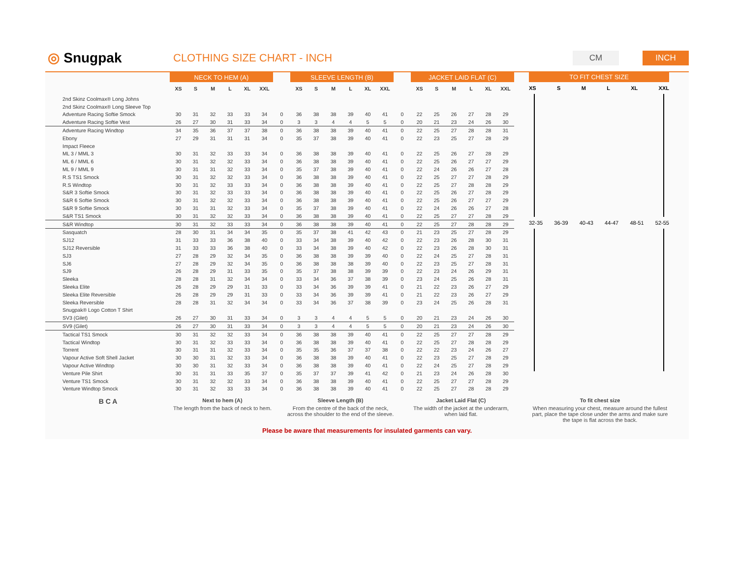◎ Snugpak
CLOTHING SIZE CHART - INCH
CM INCH
| | NECK TO HEM (A) | | | | | | | SLEEVE LENGTH (B) | | | | | | | JACKET LAID FLAT (C) | | | | | |
| | XS | S | M | L | XL | XXL | | XS | S | M | L | XL | XXL | | XS | S | M | L | XL | XXL |
| 2nd Skinz Coolmax® Long Johns | | | | | | | | | | | | | | | | | | | | |
| 2nd Skinz Coolmax® Long Sleeve Top | | | | | | | | | | | | | | | | | | | | |
| Adventure Racing Softie Smock | 30 | 31 | 32 | 33 | 33 | 34 | 0 | 36 | 38 | 38 | 39 | 40 | 41 | 0 | 22 | 25 | 26 | 27 | 28 | 29 |
| Adventure Racing Softie Vest | 26 | 27 | 30 | 31 | 33 | 34 | 0 | 3 | 3 | 4 | 4 | 5 | 5 | 0 | 20 | 21 | 23 | 24 | 26 | 30 |
| Adventure Racing Windtop | 34 | 35 | 36 | 37 | 37 | 38 | 0 | 36 | 38 | 38 | 39 | 40 | 41 | 0 | 22 | 25 | 27 | 28 | 28 | 31 |
| Ebony | 27 | 29 | 31 | 31 | 31 | 34 | 0 | 35 | 37 | 38 | 39 | 40 | 41 | 0 | 22 | 23 | 25 | 27 | 28 | 29 |
| Impact Fleece | | | | | | | | | | | | | | | | | | | | |
| ML 3 / MML 3 | 30 | 31 | 32 | 33 | 33 | 34 | 0 | 36 | 38 | 38 | 39 | 40 | 41 | 0 | 22 | 25 | 26 | 27 | 28 | 29 |
| ML 6 / MML 6 | 30 | 31 | 32 | 32 | 33 | 34 | 0 | 36 | 38 | 38 | 39 | 40 | 41 | 0 | 22 | 25 | 26 | 27 | 27 | 29 |
| ML 9 / MML 9 | 30 | 31 | 31 | 32 | 33 | 34 | 0 | 35 | 37 | 38 | 39 | 40 | 41 | 0 | 22 | 24 | 26 | 26 | 27 | 28 |
| R.S TS1 Smock | 30 | 31 | 32 | 32 | 33 | 34 | 0 | 36 | 38 | 38 | 39 | 40 | 41 | 0 | 22 | 25 | 27 | 27 | 28 | 29 |
| R.S Windtop | 30 | 31 | 32 | 33 | 33 | 34 | 0 | 36 | 38 | 38 | 39 | 40 | 41 | 0 | 22 | 25 | 27 | 28 | 28 | 29 |
| S&R 3 Softie Smock | 30 | 31 | 32 | 33 | 33 | 34 | 0 | 36 | 38 | 38 | 39 | 40 | 41 | 0 | 22 | 25 | 26 | 27 | 28 | 29 |
| S&R 6 Softie Smock | 30 | 31 | 32 | 32 | 33 | 34 | 0 | 36 | 38 | 38 | 39 | 40 | 41 | 0 | 22 | 25 | 26 | 27 | 27 | 29 |
| S&R 9 Softie Smock | 30 | 31 | 31 | 32 | 33 | 34 | 0 | 35 | 37 | 38 | 39 | 40 | 41 | 0 | 22 | 24 | 26 | 26 | 27 | 28 |
| S&R TS1 Smock | 30 | 31 | 32 | 32 | 33 | 34 | 0 | 36 | 38 | 38 | 39 | 40 | 41 | 0 | 22 | 25 | 27 | 27 | 28 | 29 |
| S&R Windtop | 30 | 31 | 32 | 33 | 33 | 34 | 0 | 36 | 38 | 38 | 39 | 40 | 41 | 0 | 22 | 25 | 27 | 28 | 28 | 29 |
| Sasquatch | 28 | 30 | 31 | 34 | 34 | 35 | 0 | 35 | 37 | 38 | 41 | 42 | 43 | 0 | 21 | 23 | 25 | 27 | 28 | 29 |
| SJ12 | 31 | 33 | 33 | 36 | 38 | 40 | 0 | 33 | 34 | 38 | 39 | 40 | 42 | 0 | 22 | 23 | 26 | 28 | 30 | 31 |
| SJ12 Reversible | 31 | 33 | 33 | 36 | 38 | 40 | 0 | 33 | 34 | 38 | 39 | 40 | 42 | 0 | 22 | 23 | 26 | 28 | 30 | 31 |
| SJ3 | 27 | 28 | 29 | 32 | 34 | 35 | 0 | 36 | 38 | 38 | 39 | 39 | 40 | 0 | 22 | 24 | 25 | 27 | 28 | 31 |
| SJ6 | 27 | 28 | 29 | 32 | 34 | 35 | 0 | 36 | 38 | 38 | 38 | 39 | 40 | 0 | 22 | 23 | 25 | 27 | 28 | 31 |
| SJ9 | 26 | 28 | 29 | 31 | 33 | 35 | 0 | 35 | 37 | 38 | 38 | 39 | 39 | 0 | 22 | 23 | 24 | 26 | 29 | 31 |
| Sleeka | 28 | 28 | 31 | 32 | 34 | 34 | 0 | 33 | 34 | 36 | 37 | 38 | 39 | 0 | 23 | 24 | 25 | 26 | 28 | 31 |
| Sleeka Elite | 26 | 28 | 29 | 29 | 31 | 33 | 0 | 33 | 34 | 36 | 39 | 39 | 41 | 0 | 21 | 22 | 23 | 26 | 27 | 29 |
| Sleeka Elite Reversible | 26 | 28 | 29 | 29 | 31 | 33 | 0 | 33 | 34 | 36 | 39 | 39 | 41 | 0 | 21 | 22 | 23 | 26 | 27 | 29 |
| Sleeka Reversible | 28 | 28 | 31 | 32 | 34 | 34 | 0 | 33 | 34 | 36 | 37 | 38 | 39 | 0 | 23 | 24 | 25 | 26 | 28 | 31 |
| Snugpak® Logo Cotton T Shirt | | | | | | | | | | | | | | | | | | | | |
| SV3 (Gilet) | 26 | 27 | 30 | 31 | 33 | 34 | 0 | 3 | 3 | 4 | 4 | 5 | 5 | 0 | 20 | 21 | 23 | 24 | 26 | 30 |
| SV9 (Gilet) | 26 | 27 | 30 | 31 | 33 | 34 | 0 | 3 | 3 | 4 | 4 | 5 | 5 | 0 | 20 | 21 | 23 | 24 | 26 | 30 |
| Tactical TS1 Smock | 30 | 31 | 32 | 32 | 33 | 34 | 0 | 36 | 38 | 38 | 39 | 40 | 41 | 0 | 22 | 25 | 27 | 27 | 28 | 29 |
| Tactical Windtop | 30 | 31 | 32 | 33 | 33 | 34 | 0 | 36 | 38 | 38 | 39 | 40 | 41 | 0 | 22 | 25 | 27 | 28 | 28 | 29 |
| Torrent | 30 | 31 | 31 | 32 | 33 | 34 | 0 | 35 | 35 | 36 | 37 | 37 | 38 | 0 | 22 | 22 | 23 | 24 | 26 | 27 |
| Vapour Active Soft Shell Jacket | 30 | 30 | 31 | 32 | 33 | 34 | 0 | 36 | 38 | 38 | 39 | 40 | 41 | 0 | 22 | 23 | 25 | 27 | 28 | 29 |
| Vapour Active Windtop | 30 | 30 | 31 | 32 | 33 | 34 | 0 | 36 | 38 | 38 | 39 | 40 | 41 | 0 | 22 | 24 | 25 | 27 | 28 | 29 |
| Venture Pile Shirt | 30 | 31 | 31 | 33 | 35 | 37 | 0 | 35 | 37 | 37 | 39 | 41 | 42 | 0 | 21 | 23 | 24 | 26 | 28 | 30 |
| Venture TS1 Smock | 30 | 31 | 32 | 32 | 33 | 34 | 0 | 36 | 38 | 38 | 39 | 40 | 41 | 0 | 22 | 25 | 27 | 27 | 28 | 29 |
| Venture Windtop Smock | 30 | 31 | 32 | 33 | 33 | 34 | 0 | 36 | 38 | 38 | 39 | 40 | 41 | 0 | 22 | 25 | 27 | 28 | 28 | 29 |
TO FIT CHEST SIZE
XS S M L XL XXL
32-35 36-39 40-43 44-47 48-51 52-55
B C A
Next to hem (A)
The length from the back of neck to hem.
Sleeve Length (B)
From the centre of the back of the neck, across the shoulder to the end of the sleeve.
Jacket Laid Flat (C)
The width of the jacket at the underarm, when laid flat.
To fit chest size
When measuring your chest, measure around the fullest part, place the tape close under the arms and make sure the tape is flat across the back.
Please be aware that measurements for insulated garments can vary.